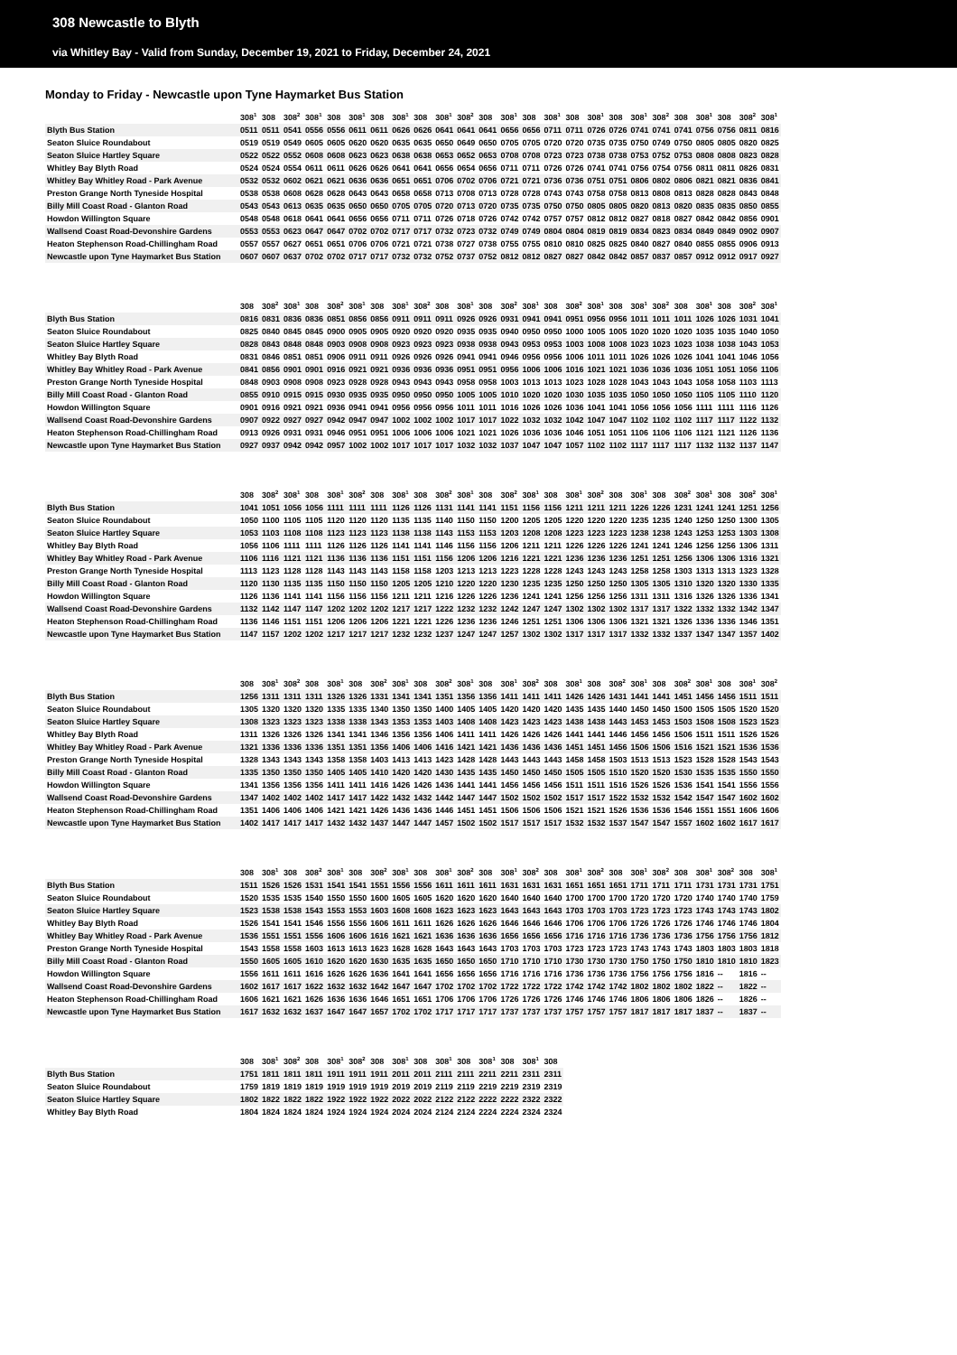308 Newcastle to Blyth
via Whitley Bay - Valid from Sunday, December 19, 2021 to Friday, December 24, 2021
Monday to Friday - Newcastle upon Tyne Haymarket Bus Station
| | 308<sup>1</sup> | 308 | 308<sup>2</sup> | 308<sup>1</sup> | 308 | 308<sup>1</sup> | 308 | 308<sup>1</sup> | 308 | 308<sup>1</sup> | 308<sup>2</sup> | 308 | 308<sup>1</sup> | 308 | 308<sup>1</sup> | 308 | 308<sup>1</sup> | 308 | 308<sup>1</sup> | 308<sup>2</sup> | 308 | 308<sup>1</sup> | 308 | 308<sup>2</sup> | 308<sup>1</sup> |
| --- | --- | --- | --- | --- | --- | --- | --- | --- | --- | --- | --- | --- | --- | --- | --- | --- | --- | --- | --- | --- | --- | --- | --- | --- | --- |
| Blyth Bus Station | 0511 | 0511 | 0541 | 0556 | 0556 | 0611 | 0611 | 0626 | 0626 | 0641 | 0641 | 0641 | 0656 | 0656 | 0711 | 0711 | 0726 | 0726 | 0741 | 0741 | 0741 | 0756 | 0756 | 0811 | 0816 |
| Seaton Sluice Roundabout | 0519 | 0519 | 0549 | 0605 | 0605 | 0620 | 0620 | 0635 | 0635 | 0650 | 0649 | 0650 | 0705 | 0705 | 0720 | 0720 | 0735 | 0735 | 0750 | 0749 | 0750 | 0805 | 0805 | 0820 | 0825 |
| Seaton Sluice Hartley Square | 0522 | 0522 | 0552 | 0608 | 0608 | 0623 | 0623 | 0638 | 0638 | 0653 | 0652 | 0653 | 0708 | 0708 | 0723 | 0723 | 0738 | 0738 | 0753 | 0752 | 0753 | 0808 | 0808 | 0823 | 0828 |
| Whitley Bay Blyth Road | 0524 | 0524 | 0554 | 0611 | 0611 | 0626 | 0626 | 0641 | 0641 | 0656 | 0654 | 0656 | 0711 | 0711 | 0726 | 0726 | 0741 | 0741 | 0756 | 0754 | 0756 | 0811 | 0811 | 0826 | 0831 |
| Whitley Bay Whitley Road - Park Avenue | 0532 | 0532 | 0602 | 0621 | 0621 | 0636 | 0636 | 0651 | 0651 | 0706 | 0702 | 0706 | 0721 | 0721 | 0736 | 0736 | 0751 | 0751 | 0806 | 0802 | 0806 | 0821 | 0821 | 0836 | 0841 |
| Preston Grange North Tyneside Hospital | 0538 | 0538 | 0608 | 0628 | 0628 | 0643 | 0643 | 0658 | 0658 | 0713 | 0708 | 0713 | 0728 | 0728 | 0743 | 0743 | 0758 | 0758 | 0813 | 0808 | 0813 | 0828 | 0828 | 0843 | 0848 |
| Billy Mill Coast Road - Glanton Road | 0543 | 0543 | 0613 | 0635 | 0635 | 0650 | 0650 | 0705 | 0705 | 0720 | 0713 | 0720 | 0735 | 0735 | 0750 | 0750 | 0805 | 0805 | 0820 | 0813 | 0820 | 0835 | 0835 | 0850 | 0855 |
| Howdon Willington Square | 0548 | 0548 | 0618 | 0641 | 0641 | 0656 | 0656 | 0711 | 0711 | 0726 | 0718 | 0726 | 0742 | 0742 | 0757 | 0757 | 0812 | 0812 | 0827 | 0818 | 0827 | 0842 | 0842 | 0856 | 0901 |
| Wallsend Coast Road-Devonshire Gardens | 0553 | 0553 | 0623 | 0647 | 0647 | 0702 | 0702 | 0717 | 0717 | 0732 | 0723 | 0732 | 0749 | 0749 | 0804 | 0804 | 0819 | 0819 | 0834 | 0823 | 0834 | 0849 | 0849 | 0902 | 0907 |
| Heaton Stephenson Road-Chillingham Road | 0557 | 0557 | 0627 | 0651 | 0651 | 0706 | 0706 | 0721 | 0721 | 0738 | 0727 | 0738 | 0755 | 0755 | 0810 | 0810 | 0825 | 0825 | 0840 | 0827 | 0840 | 0855 | 0855 | 0906 | 0913 |
| Newcastle upon Tyne Haymarket Bus Station | 0607 | 0607 | 0637 | 0702 | 0702 | 0717 | 0717 | 0732 | 0732 | 0752 | 0737 | 0752 | 0812 | 0812 | 0827 | 0827 | 0842 | 0842 | 0857 | 0837 | 0857 | 0912 | 0912 | 0917 | 0927 |
| | 308 | 308<sup>2</sup> | 308<sup>1</sup> | 308 | 308<sup>2</sup> | 308<sup>1</sup> | 308 | 308<sup>1</sup> | 308<sup>2</sup> | 308 | 308<sup>1</sup> | 308 | 308<sup>2</sup> | 308<sup>1</sup> | 308 | 308<sup>2</sup> | 308<sup>1</sup> | 308 | 308<sup>1</sup> | 308<sup>2</sup> | 308 | 308<sup>1</sup> | 308 | 308<sup>2</sup> | 308<sup>1</sup> |
| --- | --- | --- | --- | --- | --- | --- | --- | --- | --- | --- | --- | --- | --- | --- | --- | --- | --- | --- | --- | --- | --- | --- | --- | --- | --- |
| Blyth Bus Station | 0816 | 0831 | 0836 | 0836 | 0851 | 0856 | 0856 | 0911 | 0911 | 0911 | 0926 | 0926 | 0931 | 0941 | 0941 | 0951 | 0956 | 0956 | 1011 | 1011 | 1011 | 1026 | 1026 | 1031 | 1041 |
| Seaton Sluice Roundabout | 0825 | 0840 | 0845 | 0845 | 0900 | 0905 | 0905 | 0920 | 0920 | 0920 | 0935 | 0935 | 0940 | 0950 | 0950 | 1000 | 1005 | 1005 | 1020 | 1020 | 1020 | 1035 | 1035 | 1040 | 1050 |
| Seaton Sluice Hartley Square | 0828 | 0843 | 0848 | 0848 | 0903 | 0908 | 0908 | 0923 | 0923 | 0923 | 0938 | 0938 | 0943 | 0953 | 0953 | 1003 | 1008 | 1008 | 1023 | 1023 | 1023 | 1038 | 1038 | 1043 | 1053 |
| Whitley Bay Blyth Road | 0831 | 0846 | 0851 | 0851 | 0906 | 0911 | 0911 | 0926 | 0926 | 0926 | 0941 | 0941 | 0946 | 0956 | 0956 | 1006 | 1011 | 1011 | 1026 | 1026 | 1026 | 1041 | 1041 | 1046 | 1056 |
| Whitley Bay Whitley Road - Park Avenue | 0841 | 0856 | 0901 | 0901 | 0916 | 0921 | 0921 | 0936 | 0936 | 0936 | 0951 | 0951 | 0956 | 1006 | 1006 | 1016 | 1021 | 1021 | 1036 | 1036 | 1036 | 1051 | 1051 | 1056 | 1106 |
| Preston Grange North Tyneside Hospital | 0848 | 0903 | 0908 | 0908 | 0923 | 0928 | 0928 | 0943 | 0943 | 0943 | 0958 | 0958 | 1003 | 1013 | 1013 | 1023 | 1028 | 1028 | 1043 | 1043 | 1043 | 1058 | 1058 | 1103 | 1113 |
| Billy Mill Coast Road - Glanton Road | 0855 | 0910 | 0915 | 0915 | 0930 | 0935 | 0935 | 0950 | 0950 | 0950 | 1005 | 1005 | 1010 | 1020 | 1020 | 1030 | 1035 | 1035 | 1050 | 1050 | 1050 | 1105 | 1105 | 1110 | 1120 |
| Howdon Willington Square | 0901 | 0916 | 0921 | 0921 | 0936 | 0941 | 0941 | 0956 | 0956 | 0956 | 1011 | 1011 | 1016 | 1026 | 1026 | 1036 | 1041 | 1041 | 1056 | 1056 | 1056 | 1111 | 1111 | 1116 | 1126 |
| Wallsend Coast Road-Devonshire Gardens | 0907 | 0922 | 0927 | 0927 | 0942 | 0947 | 0947 | 1002 | 1002 | 1002 | 1017 | 1017 | 1022 | 1032 | 1032 | 1042 | 1047 | 1047 | 1102 | 1102 | 1102 | 1117 | 1117 | 1122 | 1132 |
| Heaton Stephenson Road-Chillingham Road | 0913 | 0926 | 0931 | 0931 | 0946 | 0951 | 0951 | 1006 | 1006 | 1006 | 1021 | 1021 | 1026 | 1036 | 1036 | 1046 | 1051 | 1051 | 1106 | 1106 | 1106 | 1121 | 1121 | 1126 | 1136 |
| Newcastle upon Tyne Haymarket Bus Station | 0927 | 0937 | 0942 | 0942 | 0957 | 1002 | 1002 | 1017 | 1017 | 1017 | 1032 | 1032 | 1037 | 1047 | 1047 | 1057 | 1102 | 1102 | 1117 | 1117 | 1117 | 1132 | 1132 | 1137 | 1147 |
| | 308 | 308<sup>2</sup> | 308<sup>1</sup> | 308 | 308<sup>1</sup> | 308<sup>2</sup> | 308 | 308<sup>1</sup> | 308 | 308<sup>2</sup> | 308<sup>1</sup> | 308 | 308<sup>2</sup> | 308<sup>1</sup> | 308 | 308<sup>1</sup> | 308<sup>2</sup> | 308 | 308<sup>1</sup> | 308 | 308<sup>2</sup> | 308<sup>1</sup> | 308 | 308<sup>2</sup> | 308<sup>1</sup> |
| --- | --- | --- | --- | --- | --- | --- | --- | --- | --- | --- | --- | --- | --- | --- | --- | --- | --- | --- | --- | --- | --- | --- | --- | --- | --- |
| Blyth Bus Station | 1041 | 1051 | 1056 | 1056 | 1111 | 1111 | 1111 | 1126 | 1126 | 1131 | 1141 | 1141 | 1151 | 1156 | 1156 | 1211 | 1211 | 1211 | 1226 | 1226 | 1231 | 1241 | 1241 | 1251 | 1256 |
| Seaton Sluice Roundabout | 1050 | 1100 | 1105 | 1105 | 1120 | 1120 | 1120 | 1135 | 1135 | 1140 | 1150 | 1150 | 1200 | 1205 | 1205 | 1220 | 1220 | 1220 | 1235 | 1235 | 1240 | 1250 | 1250 | 1300 | 1305 |
| Seaton Sluice Hartley Square | 1053 | 1103 | 1108 | 1108 | 1123 | 1123 | 1123 | 1138 | 1138 | 1143 | 1153 | 1153 | 1203 | 1208 | 1208 | 1223 | 1223 | 1223 | 1238 | 1238 | 1243 | 1253 | 1253 | 1303 | 1308 |
| Whitley Bay Blyth Road | 1056 | 1106 | 1111 | 1111 | 1126 | 1126 | 1126 | 1141 | 1141 | 1146 | 1156 | 1156 | 1206 | 1211 | 1211 | 1226 | 1226 | 1226 | 1241 | 1241 | 1246 | 1256 | 1256 | 1306 | 1311 |
| Whitley Bay Whitley Road - Park Avenue | 1106 | 1116 | 1121 | 1121 | 1136 | 1136 | 1136 | 1151 | 1151 | 1156 | 1206 | 1206 | 1216 | 1221 | 1221 | 1236 | 1236 | 1236 | 1251 | 1251 | 1256 | 1306 | 1306 | 1316 | 1321 |
| Preston Grange North Tyneside Hospital | 1113 | 1123 | 1128 | 1128 | 1143 | 1143 | 1143 | 1158 | 1158 | 1203 | 1213 | 1213 | 1223 | 1228 | 1228 | 1243 | 1243 | 1243 | 1258 | 1258 | 1303 | 1313 | 1313 | 1323 | 1328 |
| Billy Mill Coast Road - Glanton Road | 1120 | 1130 | 1135 | 1135 | 1150 | 1150 | 1150 | 1205 | 1205 | 1210 | 1220 | 1220 | 1230 | 1235 | 1235 | 1250 | 1250 | 1250 | 1305 | 1305 | 1310 | 1320 | 1320 | 1330 | 1335 |
| Howdon Willington Square | 1126 | 1136 | 1141 | 1141 | 1156 | 1156 | 1156 | 1211 | 1211 | 1216 | 1226 | 1226 | 1236 | 1241 | 1241 | 1256 | 1256 | 1256 | 1311 | 1311 | 1316 | 1326 | 1326 | 1336 | 1341 |
| Wallsend Coast Road-Devonshire Gardens | 1132 | 1142 | 1147 | 1147 | 1202 | 1202 | 1202 | 1217 | 1217 | 1222 | 1232 | 1232 | 1242 | 1247 | 1247 | 1302 | 1302 | 1302 | 1317 | 1317 | 1322 | 1332 | 1332 | 1342 | 1347 |
| Heaton Stephenson Road-Chillingham Road | 1136 | 1146 | 1151 | 1151 | 1206 | 1206 | 1206 | 1221 | 1221 | 1226 | 1236 | 1236 | 1246 | 1251 | 1251 | 1306 | 1306 | 1306 | 1321 | 1321 | 1326 | 1336 | 1336 | 1346 | 1351 |
| Newcastle upon Tyne Haymarket Bus Station | 1147 | 1157 | 1202 | 1202 | 1217 | 1217 | 1217 | 1232 | 1232 | 1237 | 1247 | 1247 | 1257 | 1302 | 1302 | 1317 | 1317 | 1317 | 1332 | 1332 | 1337 | 1347 | 1347 | 1357 | 1402 |
| | 308 | 308<sup>1</sup> | 308<sup>2</sup> | 308 | 308<sup>1</sup> | 308 | 308<sup>2</sup> | 308<sup>1</sup> | 308 | 308<sup>2</sup> | 308<sup>1</sup> | 308 | 308<sup>1</sup> | 308<sup>2</sup> | 308 | 308<sup>1</sup> | 308 | 308<sup>2</sup> | 308<sup>1</sup> | 308 | 308<sup>2</sup> | 308<sup>1</sup> | 308 | 308<sup>1</sup> | 308<sup>2</sup> |
| --- | --- | --- | --- | --- | --- | --- | --- | --- | --- | --- | --- | --- | --- | --- | --- | --- | --- | --- | --- | --- | --- | --- | --- | --- | --- |
| Blyth Bus Station | 1256 | 1311 | 1311 | 1311 | 1326 | 1326 | 1331 | 1341 | 1341 | 1351 | 1356 | 1356 | 1411 | 1411 | 1411 | 1426 | 1426 | 1431 | 1441 | 1441 | 1451 | 1456 | 1456 | 1511 | 1511 |
| Seaton Sluice Roundabout | 1305 | 1320 | 1320 | 1320 | 1335 | 1335 | 1340 | 1350 | 1350 | 1400 | 1405 | 1405 | 1420 | 1420 | 1420 | 1435 | 1435 | 1440 | 1450 | 1450 | 1500 | 1505 | 1505 | 1520 | 1520 |
| Seaton Sluice Hartley Square | 1308 | 1323 | 1323 | 1323 | 1338 | 1338 | 1343 | 1353 | 1353 | 1403 | 1408 | 1408 | 1423 | 1423 | 1423 | 1438 | 1438 | 1443 | 1453 | 1453 | 1503 | 1508 | 1508 | 1523 | 1523 |
| Whitley Bay Blyth Road | 1311 | 1326 | 1326 | 1326 | 1341 | 1341 | 1346 | 1356 | 1356 | 1406 | 1411 | 1411 | 1426 | 1426 | 1426 | 1441 | 1441 | 1446 | 1456 | 1456 | 1506 | 1511 | 1511 | 1526 | 1526 |
| Whitley Bay Whitley Road - Park Avenue | 1321 | 1336 | 1336 | 1336 | 1351 | 1351 | 1356 | 1406 | 1406 | 1416 | 1421 | 1421 | 1436 | 1436 | 1436 | 1451 | 1451 | 1456 | 1506 | 1506 | 1516 | 1521 | 1521 | 1536 | 1536 |
| Preston Grange North Tyneside Hospital | 1328 | 1343 | 1343 | 1343 | 1358 | 1358 | 1403 | 1413 | 1413 | 1423 | 1428 | 1428 | 1443 | 1443 | 1443 | 1458 | 1458 | 1503 | 1513 | 1513 | 1523 | 1528 | 1528 | 1543 | 1543 |
| Billy Mill Coast Road - Glanton Road | 1335 | 1350 | 1350 | 1350 | 1405 | 1405 | 1410 | 1420 | 1420 | 1430 | 1435 | 1435 | 1450 | 1450 | 1450 | 1505 | 1505 | 1510 | 1520 | 1520 | 1530 | 1535 | 1535 | 1550 | 1550 |
| Howdon Willington Square | 1341 | 1356 | 1356 | 1356 | 1411 | 1411 | 1416 | 1426 | 1426 | 1436 | 1441 | 1441 | 1456 | 1456 | 1456 | 1511 | 1511 | 1516 | 1526 | 1526 | 1536 | 1541 | 1541 | 1556 | 1556 |
| Wallsend Coast Road-Devonshire Gardens | 1347 | 1402 | 1402 | 1402 | 1417 | 1417 | 1422 | 1432 | 1432 | 1442 | 1447 | 1447 | 1502 | 1502 | 1502 | 1517 | 1517 | 1522 | 1532 | 1532 | 1542 | 1547 | 1547 | 1602 | 1602 |
| Heaton Stephenson Road-Chillingham Road | 1351 | 1406 | 1406 | 1406 | 1421 | 1421 | 1426 | 1436 | 1436 | 1446 | 1451 | 1451 | 1506 | 1506 | 1506 | 1521 | 1521 | 1526 | 1536 | 1536 | 1546 | 1551 | 1551 | 1606 | 1606 |
| Newcastle upon Tyne Haymarket Bus Station | 1402 | 1417 | 1417 | 1417 | 1432 | 1432 | 1437 | 1447 | 1447 | 1457 | 1502 | 1502 | 1517 | 1517 | 1517 | 1532 | 1532 | 1537 | 1547 | 1547 | 1557 | 1602 | 1602 | 1617 | 1617 |
| | 308 | 308<sup>1</sup> | 308 | 308<sup>2</sup> | 308<sup>1</sup> | 308 | 308<sup>2</sup> | 308<sup>1</sup> | 308 | 308<sup>1</sup> | 308<sup>2</sup> | 308 | 308<sup>1</sup> | 308<sup>2</sup> | 308 | 308<sup>1</sup> | 308<sup>2</sup> | 308 | 308<sup>1</sup> | 308<sup>2</sup> | 308 | 308<sup>1</sup> | 308<sup>2</sup> | 308 | 308<sup>1</sup> |
| --- | --- | --- | --- | --- | --- | --- | --- | --- | --- | --- | --- | --- | --- | --- | --- | --- | --- | --- | --- | --- | --- | --- | --- | --- | --- |
| Blyth Bus Station | 1511 | 1526 | 1526 | 1531 | 1541 | 1541 | 1551 | 1556 | 1556 | 1611 | 1611 | 1611 | 1631 | 1631 | 1631 | 1651 | 1651 | 1651 | 1711 | 1711 | 1711 | 1731 | 1731 | 1731 | 1751 |
| Seaton Sluice Roundabout | 1520 | 1535 | 1535 | 1540 | 1550 | 1550 | 1600 | 1605 | 1605 | 1620 | 1620 | 1620 | 1640 | 1640 | 1640 | 1700 | 1700 | 1700 | 1720 | 1720 | 1720 | 1740 | 1740 | 1740 | 1759 |
| Seaton Sluice Hartley Square | 1523 | 1538 | 1538 | 1543 | 1553 | 1553 | 1603 | 1608 | 1608 | 1623 | 1623 | 1623 | 1643 | 1643 | 1643 | 1703 | 1703 | 1703 | 1723 | 1723 | 1723 | 1743 | 1743 | 1743 | 1802 |
| Whitley Bay Blyth Road | 1526 | 1541 | 1541 | 1546 | 1556 | 1556 | 1606 | 1611 | 1611 | 1626 | 1626 | 1626 | 1646 | 1646 | 1646 | 1706 | 1706 | 1706 | 1726 | 1726 | 1726 | 1746 | 1746 | 1746 | 1804 |
| Whitley Bay Whitley Road - Park Avenue | 1536 | 1551 | 1551 | 1556 | 1606 | 1606 | 1616 | 1621 | 1621 | 1636 | 1636 | 1636 | 1656 | 1656 | 1656 | 1716 | 1716 | 1716 | 1736 | 1736 | 1736 | 1756 | 1756 | 1756 | 1812 |
| Preston Grange North Tyneside Hospital | 1543 | 1558 | 1558 | 1603 | 1613 | 1613 | 1623 | 1628 | 1628 | 1643 | 1643 | 1643 | 1703 | 1703 | 1703 | 1723 | 1723 | 1723 | 1743 | 1743 | 1743 | 1803 | 1803 | 1803 | 1818 |
| Billy Mill Coast Road - Glanton Road | 1550 | 1605 | 1605 | 1610 | 1620 | 1620 | 1630 | 1635 | 1635 | 1650 | 1650 | 1650 | 1710 | 1710 | 1710 | 1730 | 1730 | 1730 | 1750 | 1750 | 1750 | 1810 | 1810 | 1810 | 1823 |
| Howdon Willington Square | 1556 | 1611 | 1611 | 1616 | 1626 | 1626 | 1636 | 1641 | 1641 | 1656 | 1656 | 1656 | 1716 | 1716 | 1716 | 1736 | 1736 | 1736 | 1756 | 1756 | 1756 | 1816 | -- | 1816 | -- |
| Wallsend Coast Road-Devonshire Gardens | 1602 | 1617 | 1617 | 1622 | 1632 | 1632 | 1642 | 1647 | 1647 | 1702 | 1702 | 1702 | 1722 | 1722 | 1722 | 1742 | 1742 | 1742 | 1802 | 1802 | 1802 | 1822 | -- | 1822 | -- |
| Heaton Stephenson Road-Chillingham Road | 1606 | 1621 | 1621 | 1626 | 1636 | 1636 | 1646 | 1651 | 1651 | 1706 | 1706 | 1706 | 1726 | 1726 | 1726 | 1746 | 1746 | 1746 | 1806 | 1806 | 1806 | 1826 | -- | 1826 | -- |
| Newcastle upon Tyne Haymarket Bus Station | 1617 | 1632 | 1632 | 1637 | 1647 | 1647 | 1657 | 1702 | 1702 | 1717 | 1717 | 1717 | 1737 | 1737 | 1737 | 1757 | 1757 | 1757 | 1817 | 1817 | 1817 | 1837 | -- | 1837 | -- |
| | 308 | 308<sup>1</sup> | 308<sup>2</sup> | 308 | 308<sup>1</sup> | 308<sup>2</sup> | 308 | 308<sup>1</sup> | 308 | 308<sup>1</sup> | 308 | 308<sup>1</sup> | 308 | 308<sup>1</sup> | 308 |
| --- | --- | --- | --- | --- | --- | --- | --- | --- | --- | --- | --- | --- | --- | --- | --- |
| Blyth Bus Station | 1751 | 1811 | 1811 | 1811 | 1911 | 1911 | 1911 | 2011 | 2011 | 2111 | 2111 | 2211 | 2211 | 2311 | 2311 |
| Seaton Sluice Roundabout | 1759 | 1819 | 1819 | 1819 | 1919 | 1919 | 1919 | 2019 | 2019 | 2119 | 2119 | 2219 | 2219 | 2319 | 2319 |
| Seaton Sluice Hartley Square | 1802 | 1822 | 1822 | 1822 | 1922 | 1922 | 1922 | 2022 | 2022 | 2122 | 2122 | 2222 | 2222 | 2322 | 2322 |
| Whitley Bay Blyth Road | 1804 | 1824 | 1824 | 1824 | 1924 | 1924 | 1924 | 2024 | 2024 | 2124 | 2124 | 2224 | 2224 | 2324 | 2324 |